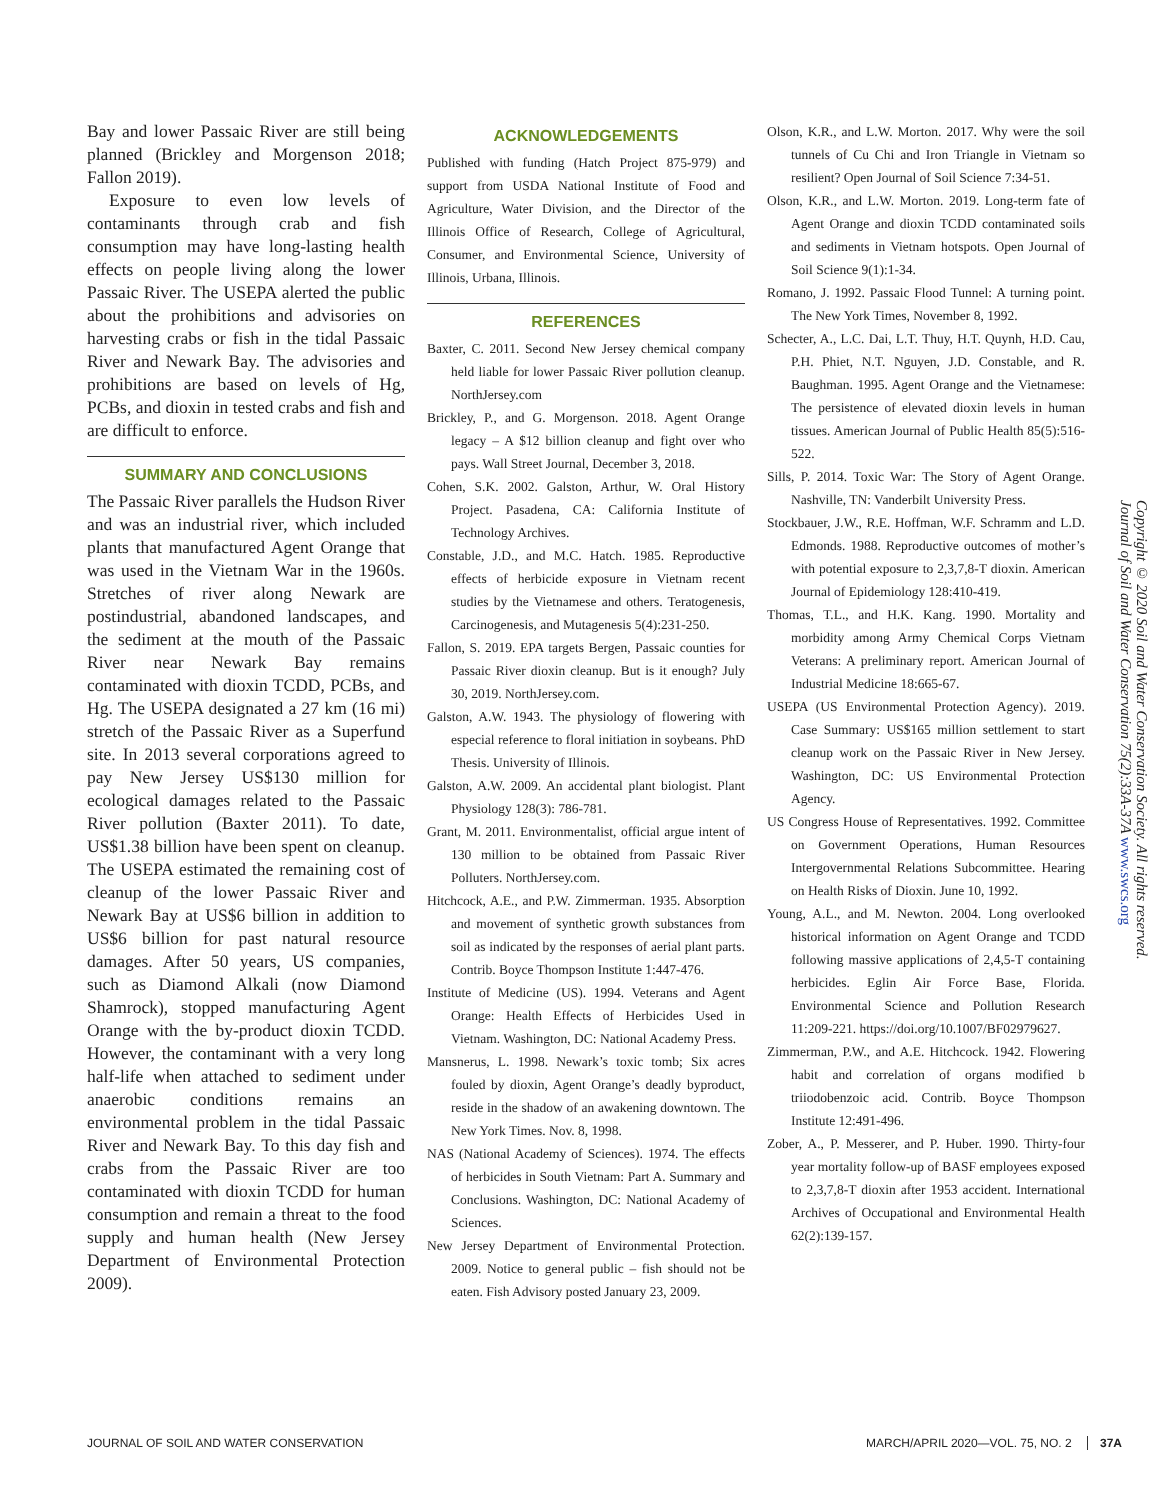Bay and lower Passaic River are still being planned (Brickley and Morgenson 2018; Fallon 2019).
Exposure to even low levels of contaminants through crab and fish consumption may have long-lasting health effects on people living along the lower Passaic River. The USEPA alerted the public about the prohibitions and advisories on harvesting crabs or fish in the tidal Passaic River and Newark Bay. The advisories and prohibitions are based on levels of Hg, PCBs, and dioxin in tested crabs and fish and are difficult to enforce.
SUMMARY AND CONCLUSIONS
The Passaic River parallels the Hudson River and was an industrial river, which included plants that manufactured Agent Orange that was used in the Vietnam War in the 1960s. Stretches of river along Newark are postindustrial, abandoned landscapes, and the sediment at the mouth of the Passaic River near Newark Bay remains contaminated with dioxin TCDD, PCBs, and Hg. The USEPA designated a 27 km (16 mi) stretch of the Passaic River as a Superfund site. In 2013 several corporations agreed to pay New Jersey US$130 million for ecological damages related to the Passaic River pollution (Baxter 2011). To date, US$1.38 billion have been spent on cleanup. The USEPA estimated the remaining cost of cleanup of the lower Passaic River and Newark Bay at US$6 billion in addition to US$6 billion for past natural resource damages. After 50 years, US companies, such as Diamond Alkali (now Diamond Shamrock), stopped manufacturing Agent Orange with the by-product dioxin TCDD. However, the contaminant with a very long half-life when attached to sediment under anaerobic conditions remains an environmental problem in the tidal Passaic River and Newark Bay. To this day fish and crabs from the Passaic River are too contaminated with dioxin TCDD for human consumption and remain a threat to the food supply and human health (New Jersey Department of Environmental Protection 2009).
ACKNOWLEDGEMENTS
Published with funding (Hatch Project 875-979) and support from USDA National Institute of Food and Agriculture, Water Division, and the Director of the Illinois Office of Research, College of Agricultural, Consumer, and Environmental Science, University of Illinois, Urbana, Illinois.
REFERENCES
Baxter, C. 2011. Second New Jersey chemical company held liable for lower Passaic River pollution cleanup. NorthJersey.com
Brickley, P., and G. Morgenson. 2018. Agent Orange legacy – A $12 billion cleanup and fight over who pays. Wall Street Journal, December 3, 2018.
Cohen, S.K. 2002. Galston, Arthur, W. Oral History Project. Pasadena, CA: California Institute of Technology Archives.
Constable, J.D., and M.C. Hatch. 1985. Reproductive effects of herbicide exposure in Vietnam recent studies by the Vietnamese and others. Teratogenesis, Carcinogenesis, and Mutagenesis 5(4):231-250.
Fallon, S. 2019. EPA targets Bergen, Passaic counties for Passaic River dioxin cleanup. But is it enough? July 30, 2019. NorthJersey.com.
Galston, A.W. 1943. The physiology of flowering with especial reference to floral initiation in soybeans. PhD Thesis. University of Illinois.
Galston, A.W. 2009. An accidental plant biologist. Plant Physiology 128(3): 786-781.
Grant, M. 2011. Environmentalist, official argue intent of 130 million to be obtained from Passaic River Polluters. NorthJersey.com.
Hitchcock, A.E., and P.W. Zimmerman. 1935. Absorption and movement of synthetic growth substances from soil as indicated by the responses of aerial plant parts. Contrib. Boyce Thompson Institute 1:447-476.
Institute of Medicine (US). 1994. Veterans and Agent Orange: Health Effects of Herbicides Used in Vietnam. Washington, DC: National Academy Press.
Mansnerus, L. 1998. Newark’s toxic tomb; Six acres fouled by dioxin, Agent Orange’s deadly byproduct, reside in the shadow of an awakening downtown. The New York Times. Nov. 8, 1998.
NAS (National Academy of Sciences). 1974. The effects of herbicides in South Vietnam: Part A. Summary and Conclusions. Washington, DC: National Academy of Sciences.
New Jersey Department of Environmental Protection. 2009. Notice to general public – fish should not be eaten. Fish Advisory posted January 23, 2009.
Olson, K.R., and L.W. Morton. 2017. Why were the soil tunnels of Cu Chi and Iron Triangle in Vietnam so resilient? Open Journal of Soil Science 7:34-51.
Olson, K.R., and L.W. Morton. 2019. Long-term fate of Agent Orange and dioxin TCDD contaminated soils and sediments in Vietnam hotspots. Open Journal of Soil Science 9(1):1-34.
Romano, J. 1992. Passaic Flood Tunnel: A turning point. The New York Times, November 8, 1992.
Schecter, A., L.C. Dai, L.T. Thuy, H.T. Quynh, H.D. Cau, P.H. Phiet, N.T. Nguyen, J.D. Constable, and R. Baughman. 1995. Agent Orange and the Vietnamese: The persistence of elevated dioxin levels in human tissues. American Journal of Public Health 85(5):516-522.
Sills, P. 2014. Toxic War: The Story of Agent Orange. Nashville, TN: Vanderbilt University Press.
Stockbauer, J.W., R.E. Hoffman, W.F. Schramm and L.D. Edmonds. 1988. Reproductive outcomes of mother’s with potential exposure to 2,3,7,8-T dioxin. American Journal of Epidemiology 128:410-419.
Thomas, T.L., and H.K. Kang. 1990. Mortality and morbidity among Army Chemical Corps Vietnam Veterans: A preliminary report. American Journal of Industrial Medicine 18:665-67.
USEPA (US Environmental Protection Agency). 2019. Case Summary: US$165 million settlement to start cleanup work on the Passaic River in New Jersey. Washington, DC: US Environmental Protection Agency.
US Congress House of Representatives. 1992. Committee on Government Operations, Human Resources Intergovernmental Relations Subcommittee. Hearing on Health Risks of Dioxin. June 10, 1992.
Young, A.L., and M. Newton. 2004. Long overlooked historical information on Agent Orange and TCDD following massive applications of 2,4,5-T containing herbicides. Eglin Air Force Base, Florida. Environmental Science and Pollution Research 11:209-221. https://doi.org/10.1007/BF02979627.
Zimmerman, P.W., and A.E. Hitchcock. 1942. Flowering habit and correlation of organs modified b triiodobenzoic acid. Contrib. Boyce Thompson Institute 12:491-496.
Zober, A., P. Messerer, and P. Huber. 1990. Thirty-four year mortality follow-up of BASF employees exposed to 2,3,7,8-T dioxin after 1953 accident. International Archives of Occupational and Environmental Health 62(2):139-157.
Copyright © 2020 Soil and Water Conservation Society. All rights reserved.
Journal of Soil and Water Conservation 75(2):33A-37A www.swcs.org
JOURNAL OF SOIL AND WATER CONSERVATION MARCH/APRIL 2020—VOL. 75, NO. 2 37A